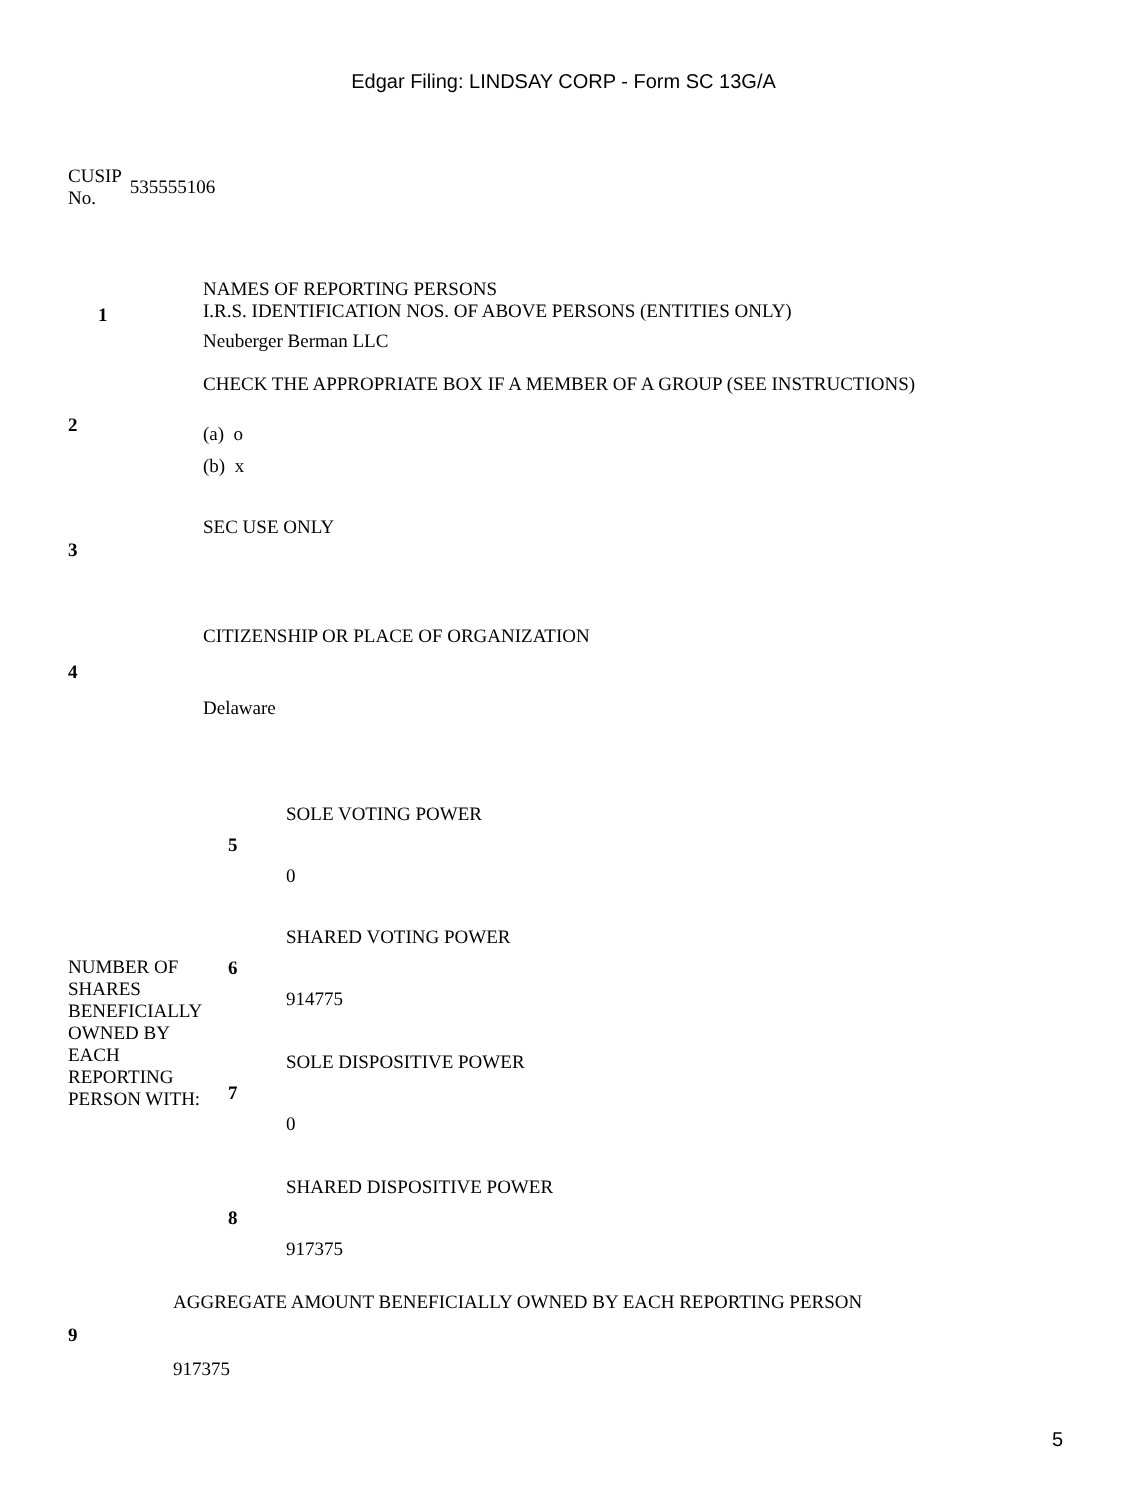Edgar Filing: LINDSAY CORP - Form SC 13G/A
CUSIP
No.
535555106
| 1 | NAMES OF REPORTING PERSONS I.R.S. IDENTIFICATION NOS. OF ABOVE PERSONS (ENTITIES ONLY) Neuberger Berman LLC |
| 2 | CHECK THE APPROPRIATE BOX IF A MEMBER OF A GROUP (SEE INSTRUCTIONS) (a) o (b) x |
| 3 | SEC USE ONLY |
| 4 | CITIZENSHIP OR PLACE OF ORGANIZATION Delaware |
| NUMBER OF SHARES BENEFICIALLY OWNED BY EACH REPORTING PERSON WITH: | 5 | SOLE VOTING POWER 0 |
| | 6 | SHARED VOTING POWER 914775 |
| | 7 | SOLE DISPOSITIVE POWER 0 |
| | 8 | SHARED DISPOSITIVE POWER 917375 |
| 9 | AGGREGATE AMOUNT BENEFICIALLY OWNED BY EACH REPORTING PERSON 917375 |
5